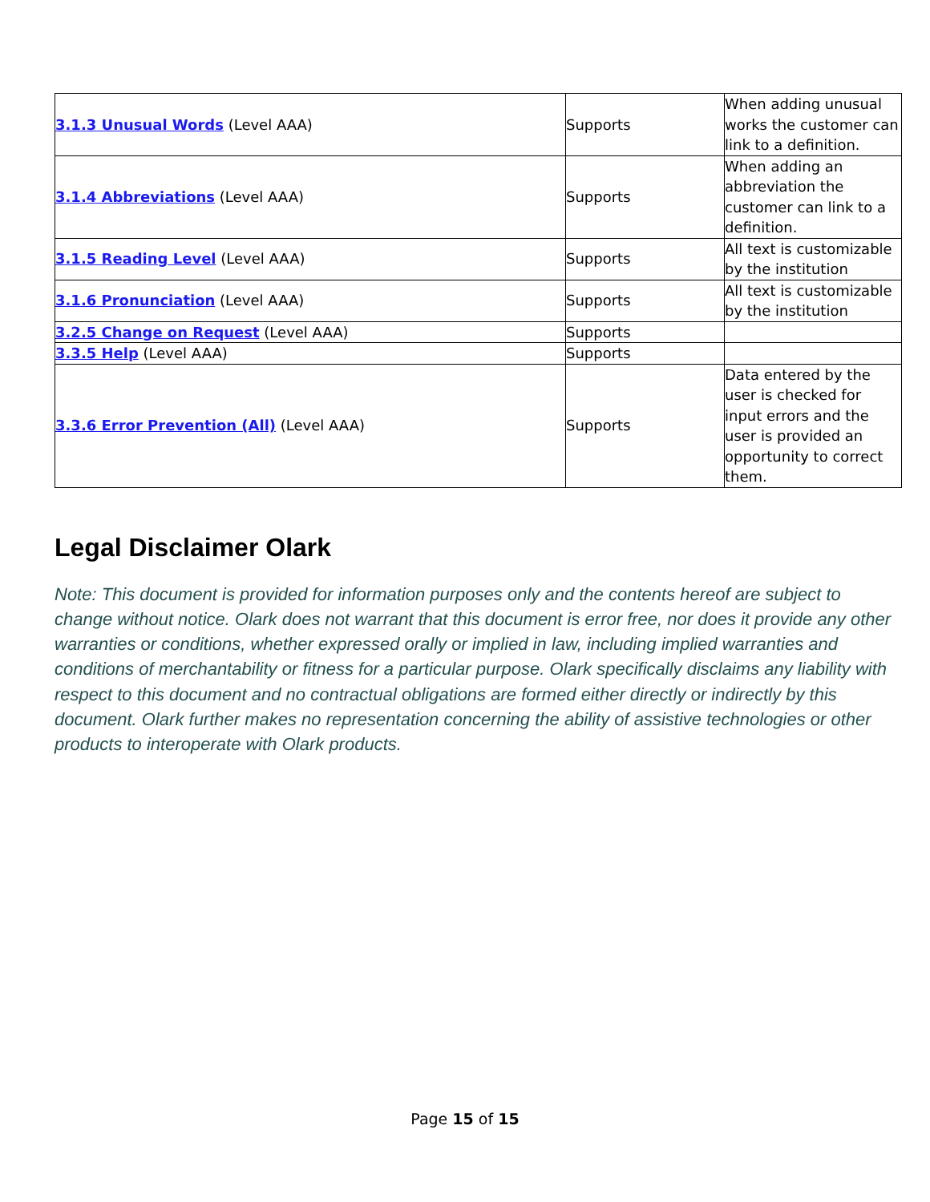| 3.1.3 Unusual Words (Level AAA) | Supports | When adding unusual works the customer can link to a definition. |
| 3.1.4 Abbreviations (Level AAA) | Supports | When adding an abbreviation the customer can link to a definition. |
| 3.1.5 Reading Level (Level AAA) | Supports | All text is customizable by the institution |
| 3.1.6 Pronunciation (Level AAA) | Supports | All text is customizable by the institution |
| 3.2.5 Change on Request (Level AAA) | Supports | |
| 3.3.5 Help (Level AAA) | Supports | |
| 3.3.6 Error Prevention (All) (Level AAA) | Supports | Data entered by the user is checked for input errors and the user is provided an opportunity to correct them. |
Legal Disclaimer Olark
Note: This document is provided for information purposes only and the contents hereof are subject to change without notice. Olark does not warrant that this document is error free, nor does it provide any other warranties or conditions, whether expressed orally or implied in law, including implied warranties and conditions of merchantability or fitness for a particular purpose. Olark specifically disclaims any liability with respect to this document and no contractual obligations are formed either directly or indirectly by this document. Olark further makes no representation concerning the ability of assistive technologies or other products to interoperate with Olark products.
Page 15 of 15